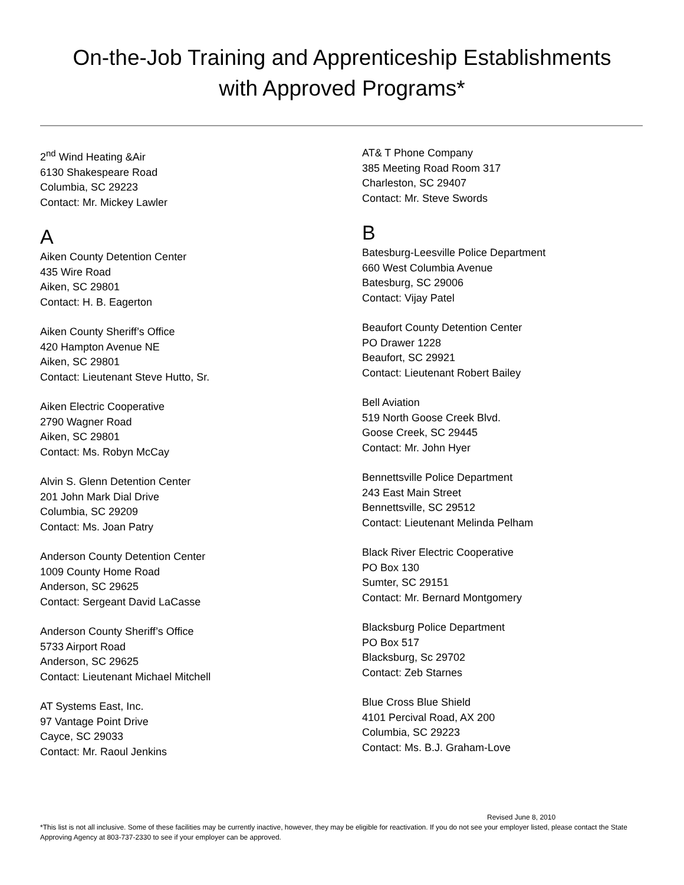On-the-Job Training and Apprenticeship Establishments
with Approved Programs*
2<sup>nd</sup> Wind Heating &Air
6130 Shakespeare Road
Columbia, SC 29223
Contact: Mr. Mickey Lawler
A
Aiken County Detention Center
435 Wire Road
Aiken, SC 29801
Contact: H. B. Eagerton
Aiken County Sheriff’s Office
420 Hampton Avenue NE
Aiken, SC 29801
Contact: Lieutenant Steve Hutto, Sr.
Aiken Electric Cooperative
2790 Wagner Road
Aiken, SC 29801
Contact: Ms. Robyn McCay
Alvin S. Glenn Detention Center
201 John Mark Dial Drive
Columbia, SC 29209
Contact: Ms. Joan Patry
Anderson County Detention Center
1009 County Home Road
Anderson, SC 29625
Contact: Sergeant David LaCasse
Anderson County Sheriff’s Office
5733 Airport Road
Anderson, SC 29625
Contact: Lieutenant Michael Mitchell
AT Systems East, Inc.
97 Vantage Point Drive
Cayce, SC 29033
Contact: Mr. Raoul Jenkins
AT& T Phone Company
385 Meeting Road Room 317
Charleston, SC 29407
Contact: Mr. Steve Swords
B
Batesburg-Leesville Police Department
660 West Columbia Avenue
Batesburg, SC 29006
Contact: Vijay Patel
Beaufort County Detention Center
PO Drawer 1228
Beaufort, SC 29921
Contact: Lieutenant Robert Bailey
Bell Aviation
519 North Goose Creek Blvd.
Goose Creek, SC 29445
Contact: Mr. John Hyer
Bennettsville Police Department
243 East Main Street
Bennettsville, SC 29512
Contact: Lieutenant Melinda Pelham
Black River Electric Cooperative
PO Box 130
Sumter, SC 29151
Contact: Mr. Bernard Montgomery
Blacksburg Police Department
PO Box 517
Blacksburg, Sc 29702
Contact: Zeb Starnes
Blue Cross Blue Shield
4101 Percival Road, AX 200
Columbia, SC 29223
Contact: Ms. B.J. Graham-Love
Revised June 8, 2010
*This list is not all inclusive. Some of these facilities may be currently inactive, however, they may be eligible for reactivation. If you do not see your employer listed, please contact the State Approving Agency at 803-737-2330 to see if your employer can be approved.